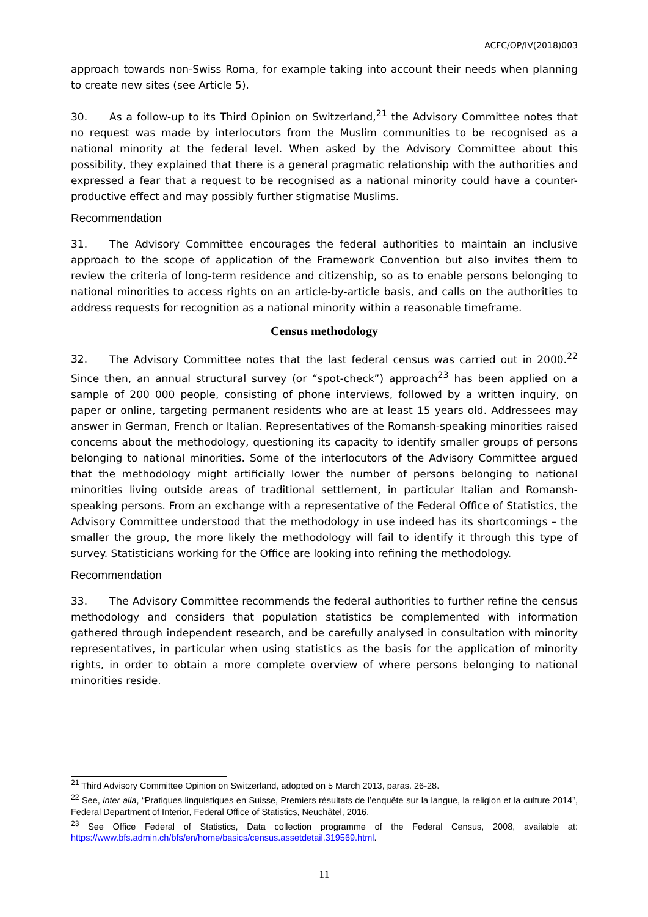ACFC/OP/IV(2018)003
approach towards non-Swiss Roma, for example taking into account their needs when planning to create new sites (see Article 5).
30. As a follow-up to its Third Opinion on Switzerland,<sup>21</sup> the Advisory Committee notes that no request was made by interlocutors from the Muslim communities to be recognised as a national minority at the federal level. When asked by the Advisory Committee about this possibility, they explained that there is a general pragmatic relationship with the authorities and expressed a fear that a request to be recognised as a national minority could have a counter-productive effect and may possibly further stigmatise Muslims.
Recommendation
31. The Advisory Committee encourages the federal authorities to maintain an inclusive approach to the scope of application of the Framework Convention but also invites them to review the criteria of long-term residence and citizenship, so as to enable persons belonging to national minorities to access rights on an article-by-article basis, and calls on the authorities to address requests for recognition as a national minority within a reasonable timeframe.
Census methodology
32. The Advisory Committee notes that the last federal census was carried out in 2000.<sup>22</sup> Since then, an annual structural survey (or “spot-check”) approach<sup>23</sup> has been applied on a sample of 200 000 people, consisting of phone interviews, followed by a written inquiry, on paper or online, targeting permanent residents who are at least 15 years old. Addressees may answer in German, French or Italian. Representatives of the Romansh-speaking minorities raised concerns about the methodology, questioning its capacity to identify smaller groups of persons belonging to national minorities. Some of the interlocutors of the Advisory Committee argued that the methodology might artificially lower the number of persons belonging to national minorities living outside areas of traditional settlement, in particular Italian and Romansh-speaking persons. From an exchange with a representative of the Federal Office of Statistics, the Advisory Committee understood that the methodology in use indeed has its shortcomings – the smaller the group, the more likely the methodology will fail to identify it through this type of survey. Statisticians working for the Office are looking into refining the methodology.
Recommendation
33. The Advisory Committee recommends the federal authorities to further refine the census methodology and considers that population statistics be complemented with information gathered through independent research, and be carefully analysed in consultation with minority representatives, in particular when using statistics as the basis for the application of minority rights, in order to obtain a more complete overview of where persons belonging to national minorities reside.
<sup>21</sup> Third Advisory Committee Opinion on Switzerland, adopted on 5 March 2013, paras. 26-28.
<sup>22</sup> See, inter alia, “Pratiques linguistiques en Suisse, Premiers résultats de l’enquête sur la langue, la religion et la culture 2014”, Federal Department of Interior, Federal Office of Statistics, Neuchâtel, 2016.
<sup>23</sup> See Office Federal of Statistics, Data collection programme of the Federal Census, 2008, available at: https://www.bfs.admin.ch/bfs/en/home/basics/census.assetdetail.319569.html.
11